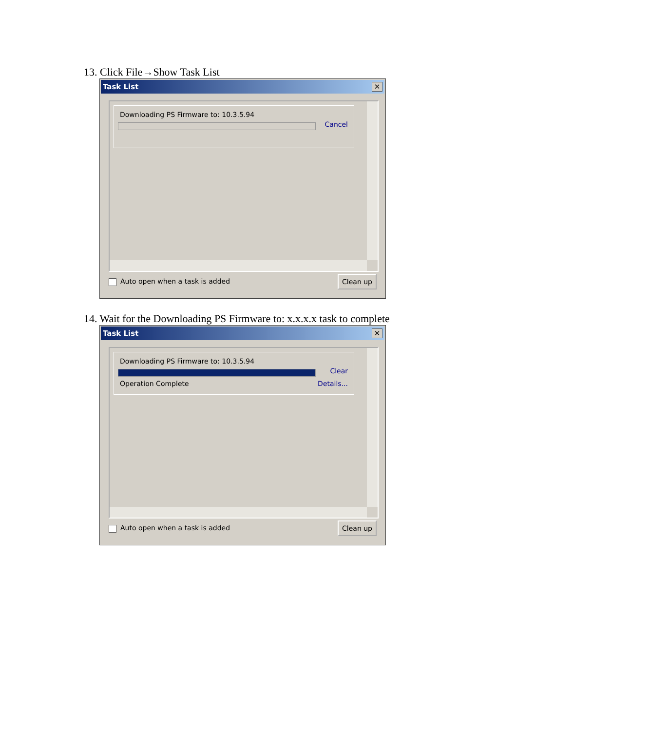13. Click File→Show Task List
Task List
✕
Downloading PS Firmware to: 10.3.5.94
Cancel
Auto open when a task is added Clean up
14. Wait for the Downloading PS Firmware to: x.x.x.x task to complete
Task List
✕
Downloading PS Firmware to: 10.3.5.94
Clear
Operation Complete Details...
Auto open when a task is added Clean up